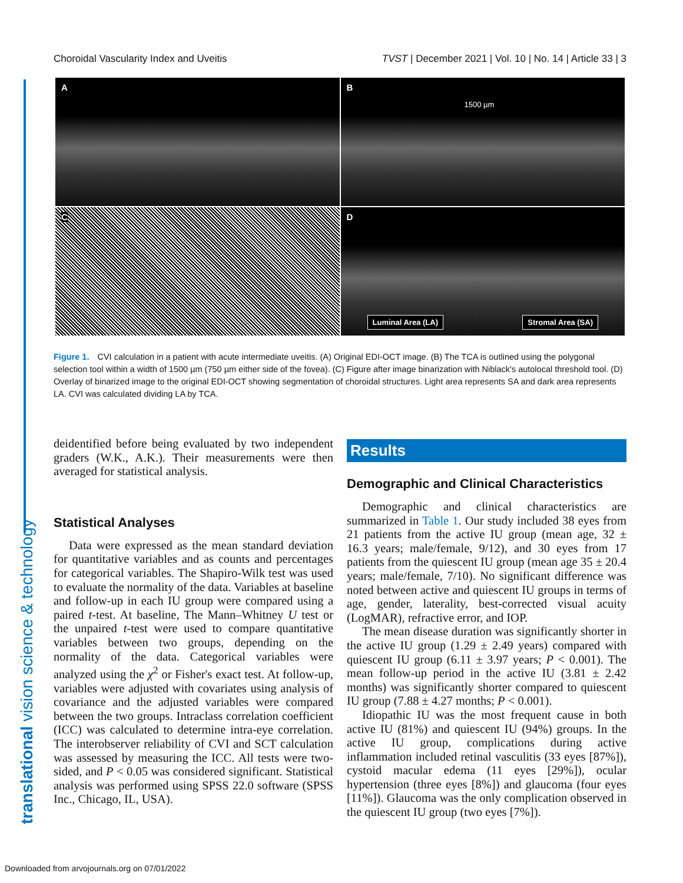Choroidal Vascularity Index and Uveitis TVST | December 2021 | Vol. 10 | No. 14 | Article 33 | 3
translational vision science & technology
A
B
1500 µm
C
D
Luminal Area (LA) Stromal Area (SA)
Figure 1. CVI calculation in a patient with acute intermediate uveitis. (A) Original EDI-OCT image. (B) The TCA is outlined using the polygonal selection tool within a width of 1500 µm (750 µm either side of the fovea). (C) Figure after image binarization with Niblack's autolocal threshold tool. (D) Overlay of binarized image to the original EDI-OCT showing segmentation of choroidal structures. Light area represents SA and dark area represents LA. CVI was calculated dividing LA by TCA.
deidentified before being evaluated by two independent graders (W.K., A.K.). Their measurements were then averaged for statistical analysis.
Statistical Analyses
Data were expressed as the mean standard deviation for quantitative variables and as counts and percentages for categorical variables. The Shapiro-Wilk test was used to evaluate the normality of the data. Variables at baseline and follow-up in each IU group were compared using a paired t-test. At baseline, The Mann–Whitney U test or the unpaired t-test were used to compare quantitative variables between two groups, depending on the normality of the data. Categorical variables were analyzed using the χ<sup>2</sup> or Fisher's exact test. At follow-up, variables were adjusted with covariates using analysis of covariance and the adjusted variables were compared between the two groups. Intraclass correlation coefficient (ICC) was calculated to determine intra-eye correlation. The interobserver reliability of CVI and SCT calculation was assessed by measuring the ICC. All tests were two-sided, and P < 0.05 was considered significant. Statistical analysis was performed using SPSS 22.0 software (SPSS Inc., Chicago, IL, USA).
Results
Demographic and Clinical Characteristics
Demographic and clinical characteristics are summarized in Table 1. Our study included 38 eyes from 21 patients from the active IU group (mean age, 32 ± 16.3 years; male/female, 9/12), and 30 eyes from 17 patients from the quiescent IU group (mean age 35 ± 20.4 years; male/female, 7/10). No significant difference was noted between active and quiescent IU groups in terms of age, gender, laterality, best-corrected visual acuity (LogMAR), refractive error, and IOP.
The mean disease duration was significantly shorter in the active IU group (1.29 ± 2.49 years) compared with quiescent IU group (6.11 ± 3.97 years; P < 0.001). The mean follow-up period in the active IU (3.81 ± 2.42 months) was significantly shorter compared to quiescent IU group (7.88 ± 4.27 months; P < 0.001).
Idiopathic IU was the most frequent cause in both active IU (81%) and quiescent IU (94%) groups. In the active IU group, complications during active inflammation included retinal vasculitis (33 eyes [87%]), cystoid macular edema (11 eyes [29%]), ocular hypertension (three eyes [8%]) and glaucoma (four eyes [11%]). Glaucoma was the only complication observed in the quiescent IU group (two eyes [7%]).
Downloaded from arvojournals.org on 07/01/2022